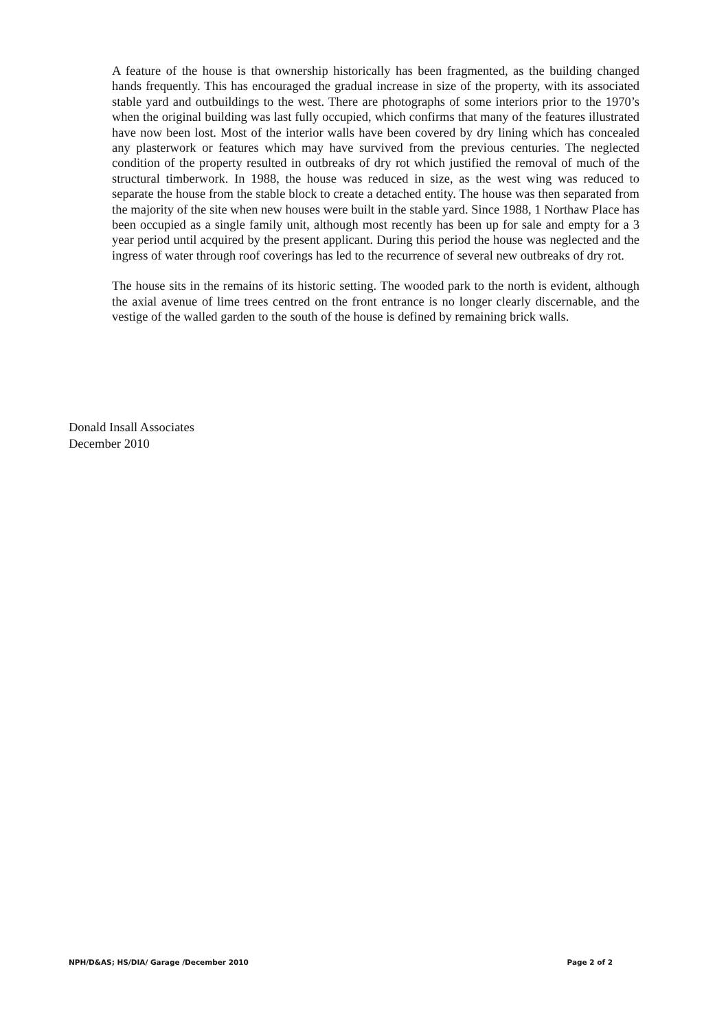A feature of the house is that ownership historically has been fragmented, as the building changed hands frequently. This has encouraged the gradual increase in size of the property, with its associated stable yard and outbuildings to the west. There are photographs of some interiors prior to the 1970’s when the original building was last fully occupied, which confirms that many of the features illustrated have now been lost. Most of the interior walls have been covered by dry lining which has concealed any plasterwork or features which may have survived from the previous centuries. The neglected condition of the property resulted in outbreaks of dry rot which justified the removal of much of the structural timberwork. In 1988, the house was reduced in size, as the west wing was reduced to separate the house from the stable block to create a detached entity. The house was then separated from the majority of the site when new houses were built in the stable yard. Since 1988, 1 Northaw Place has been occupied as a single family unit, although most recently has been up for sale and empty for a 3 year period until acquired by the present applicant. During this period the house was neglected and the ingress of water through roof coverings has led to the recurrence of several new outbreaks of dry rot.
The house sits in the remains of its historic setting. The wooded park to the north is evident, although the axial avenue of lime trees centred on the front entrance is no longer clearly discernable, and the vestige of the walled garden to the south of the house is defined by remaining brick walls.
Donald Insall Associates
December 2010
NPH/D&AS; HS/DIA/ Garage /December 2010 Page 2 of 2